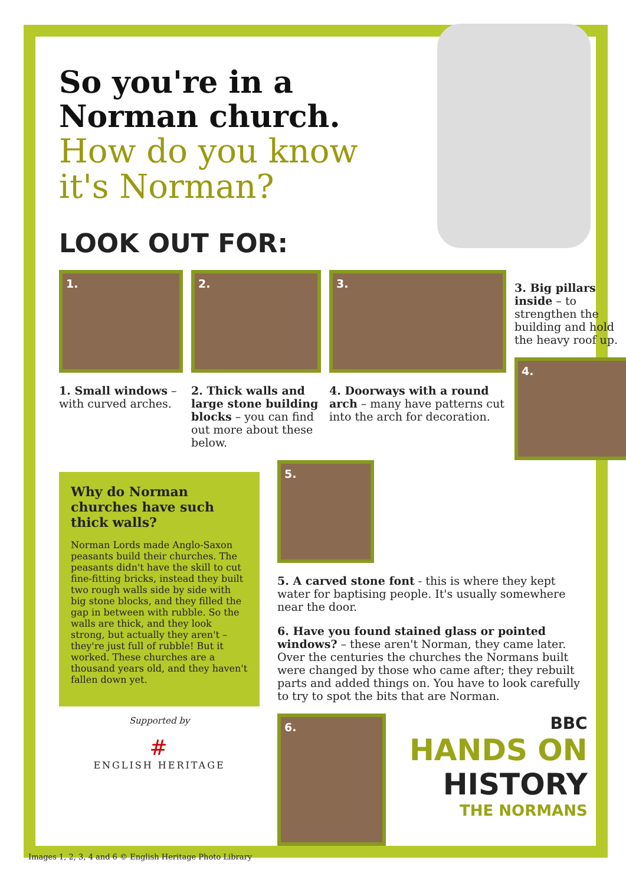So you're in a
Norman church.
How do you know
it's Norman?
LOOK OUT FOR:
1.
1. Small windows – with curved arches.
2.
2. Thick walls and large stone building blocks – you can find out more about these below.
3.
4. Doorways with a round arch – many have patterns cut into the arch for decoration.
3. Big pillars inside – to strengthen the building and hold the heavy roof up.
4.
Why do Norman churches have such thick walls?
Norman Lords made Anglo-Saxon peasants build their churches. The peasants didn't have the skill to cut fine-fitting bricks, instead they built two rough walls side by side with big stone blocks, and they filled the gap in between with rubble. So the walls are thick, and they look strong, but actually they aren't – they're just full of rubble! But it worked. These churches are a thousand years old, and they haven't fallen down yet.
Supported by
#
ENGLISH HERITAGE
5.
5. A carved stone font - this is where they kept water for baptising people. It's usually somewhere near the door.
6. Have you found stained glass or pointed windows? – these aren't Norman, they came later. Over the centuries the churches the Normans built were changed by those who came after; they rebuilt parts and added things on. You have to look carefully to try to spot the bits that are Norman.
6.
BBC
HANDS ON
HISTORY
THE NORMANS
Images 1, 2, 3, 4 and 6 © English Heritage Photo Library